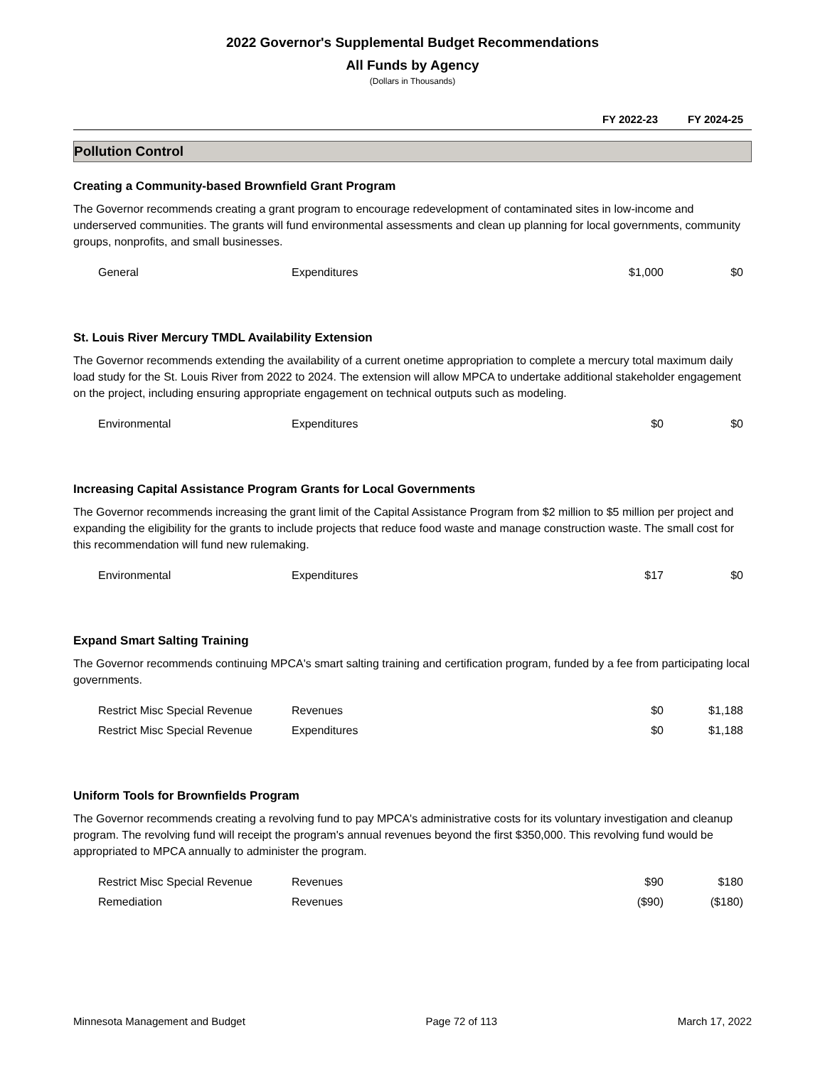2022 Governor's Supplemental Budget Recommendations
All Funds by Agency
(Dollars in Thousands)
FY 2022-23 FY 2024-25
Pollution Control
Creating a Community-based Brownfield Grant Program
The Governor recommends creating a grant program to encourage redevelopment of contaminated sites in low-income and underserved communities. The grants will fund environmental assessments and clean up planning for local governments, community groups, nonprofits, and small businesses.
| General | Expenditures | $1,000 | $0 |
St. Louis River Mercury TMDL Availability Extension
The Governor recommends extending the availability of a current onetime appropriation to complete a mercury total maximum daily load study for the St. Louis River from 2022 to 2024. The extension will allow MPCA to undertake additional stakeholder engagement on the project, including ensuring appropriate engagement on technical outputs such as modeling.
| Environmental | Expenditures | $0 | $0 |
Increasing Capital Assistance Program Grants for Local Governments
The Governor recommends increasing the grant limit of the Capital Assistance Program from $2 million to $5 million per project and expanding the eligibility for the grants to include projects that reduce food waste and manage construction waste. The small cost for this recommendation will fund new rulemaking.
| Environmental | Expenditures | $17 | $0 |
Expand Smart Salting Training
The Governor recommends continuing MPCA's smart salting training and certification program, funded by a fee from participating local governments.
| Restrict Misc Special Revenue | Revenues | $0 | $1,188 |
| Restrict Misc Special Revenue | Expenditures | $0 | $1,188 |
Uniform Tools for Brownfields Program
The Governor recommends creating a revolving fund to pay MPCA's administrative costs for its voluntary investigation and cleanup program. The revolving fund will receipt the program's annual revenues beyond the first $350,000. This revolving fund would be appropriated to MPCA annually to administer the program.
| Restrict Misc Special Revenue | Revenues | $90 | $180 |
| Remediation | Revenues | ($90) | ($180) |
Minnesota Management and Budget Page 72 of 113 March 17, 2022